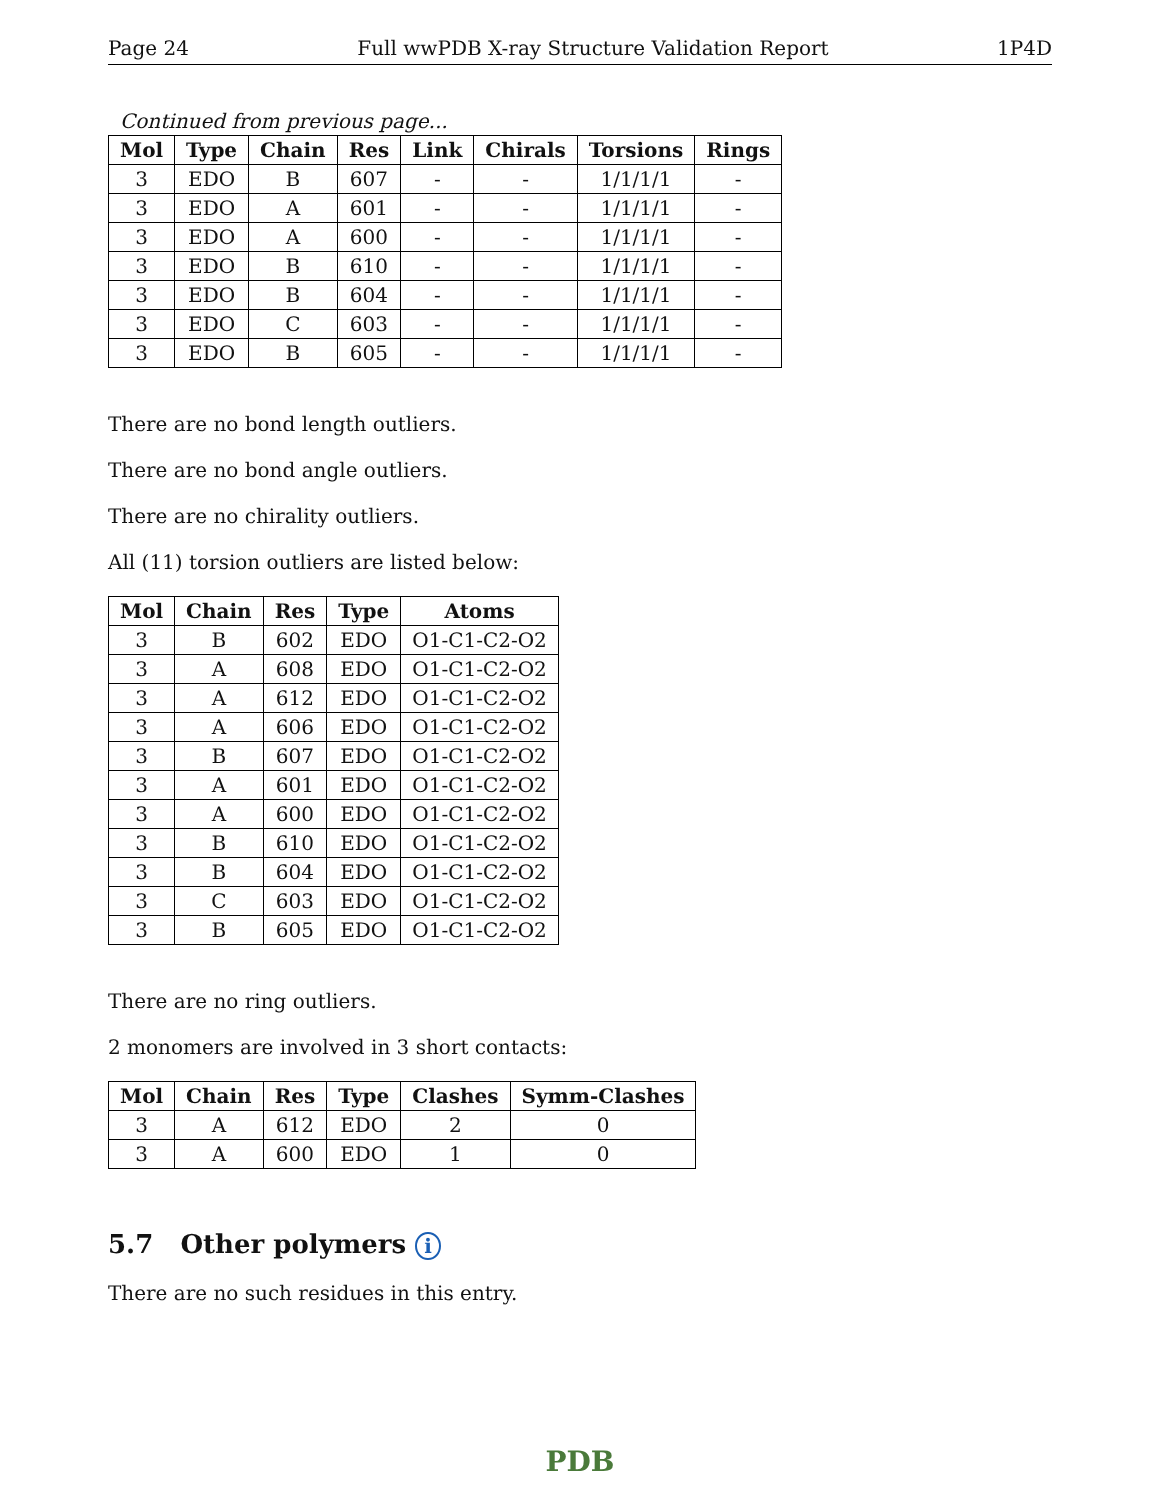Page 24 Full wwPDB X-ray Structure Validation Report 1P4D
Continued from previous page...
| Mol | Type | Chain | Res | Link | Chirals | Torsions | Rings |
| --- | --- | --- | --- | --- | --- | --- | --- |
| 3 | EDO | B | 607 | - | - | 1/1/1/1 | - |
| 3 | EDO | A | 601 | - | - | 1/1/1/1 | - |
| 3 | EDO | A | 600 | - | - | 1/1/1/1 | - |
| 3 | EDO | B | 610 | - | - | 1/1/1/1 | - |
| 3 | EDO | B | 604 | - | - | 1/1/1/1 | - |
| 3 | EDO | C | 603 | - | - | 1/1/1/1 | - |
| 3 | EDO | B | 605 | - | - | 1/1/1/1 | - |
There are no bond length outliers.
There are no bond angle outliers.
There are no chirality outliers.
All (11) torsion outliers are listed below:
| Mol | Chain | Res | Type | Atoms |
| --- | --- | --- | --- | --- |
| 3 | B | 602 | EDO | O1-C1-C2-O2 |
| 3 | A | 608 | EDO | O1-C1-C2-O2 |
| 3 | A | 612 | EDO | O1-C1-C2-O2 |
| 3 | A | 606 | EDO | O1-C1-C2-O2 |
| 3 | B | 607 | EDO | O1-C1-C2-O2 |
| 3 | A | 601 | EDO | O1-C1-C2-O2 |
| 3 | A | 600 | EDO | O1-C1-C2-O2 |
| 3 | B | 610 | EDO | O1-C1-C2-O2 |
| 3 | B | 604 | EDO | O1-C1-C2-O2 |
| 3 | C | 603 | EDO | O1-C1-C2-O2 |
| 3 | B | 605 | EDO | O1-C1-C2-O2 |
There are no ring outliers.
2 monomers are involved in 3 short contacts:
| Mol | Chain | Res | Type | Clashes | Symm-Clashes |
| --- | --- | --- | --- | --- | --- |
| 3 | A | 612 | EDO | 2 | 0 |
| 3 | A | 600 | EDO | 1 | 0 |
5.7 Other polymers i
There are no such residues in this entry.
PDB